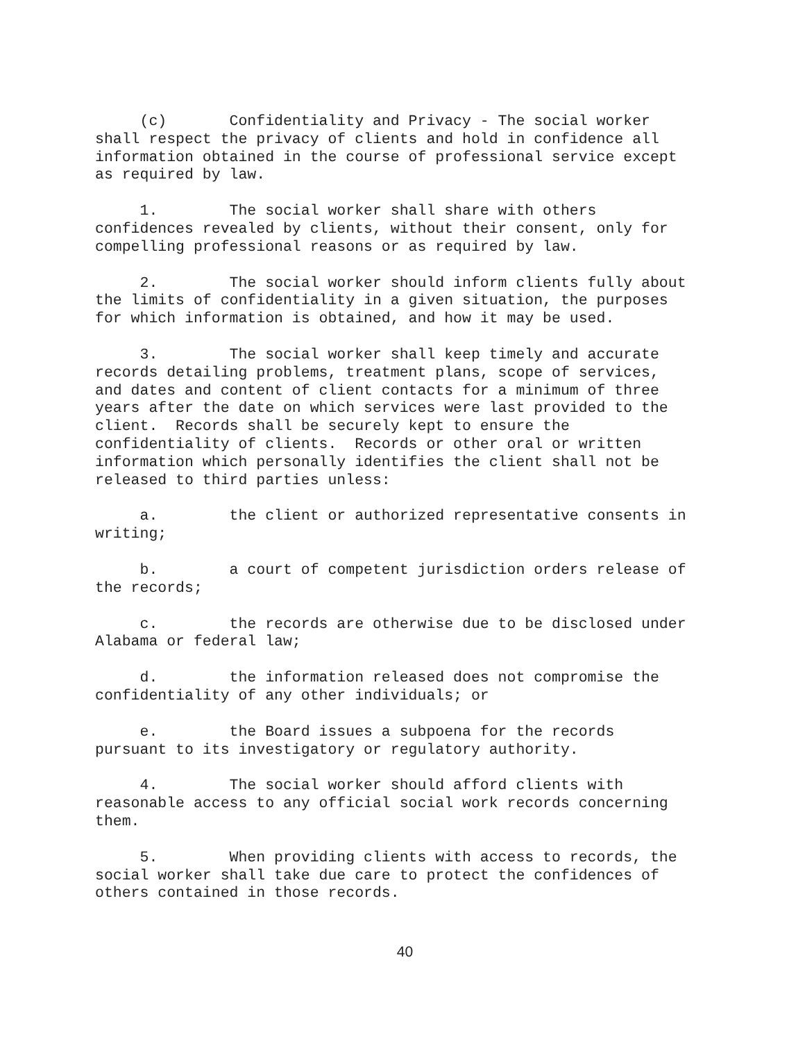(c) Confidentiality and Privacy - The social worker shall respect the privacy of clients and hold in confidence all information obtained in the course of professional service except as required by law.
1. The social worker shall share with others confidences revealed by clients, without their consent, only for compelling professional reasons or as required by law.
2. The social worker should inform clients fully about the limits of confidentiality in a given situation, the purposes for which information is obtained, and how it may be used.
3. The social worker shall keep timely and accurate records detailing problems, treatment plans, scope of services, and dates and content of client contacts for a minimum of three years after the date on which services were last provided to the client. Records shall be securely kept to ensure the confidentiality of clients. Records or other oral or written information which personally identifies the client shall not be released to third parties unless:
a. the client or authorized representative consents in writing;
b. a court of competent jurisdiction orders release of the records;
c. the records are otherwise due to be disclosed under Alabama or federal law;
d. the information released does not compromise the confidentiality of any other individuals; or
e. the Board issues a subpoena for the records pursuant to its investigatory or regulatory authority.
4. The social worker should afford clients with reasonable access to any official social work records concerning them.
5. When providing clients with access to records, the social worker shall take due care to protect the confidences of others contained in those records.
40